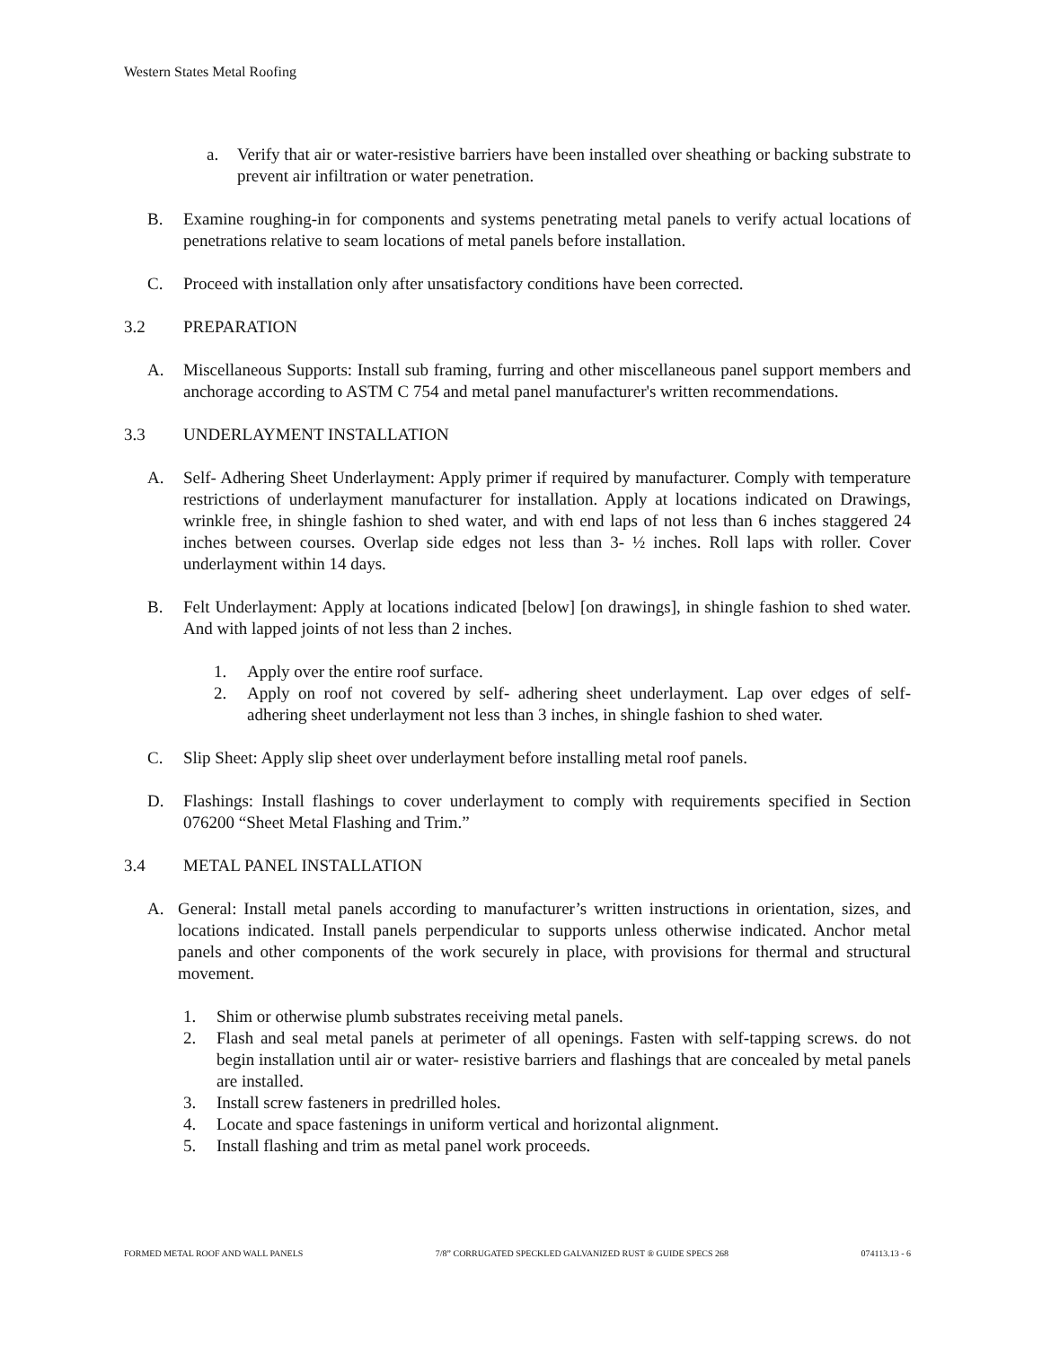Western States Metal Roofing
a. Verify that air or water-resistive barriers have been installed over sheathing or backing substrate to prevent air infiltration or water penetration.
B. Examine roughing-in for components and systems penetrating metal panels to verify actual locations of penetrations relative to seam locations of metal panels before installation.
C. Proceed with installation only after unsatisfactory conditions have been corrected.
3.2 PREPARATION
A. Miscellaneous Supports: Install sub framing, furring and other miscellaneous panel support members and anchorage according to ASTM C 754 and metal panel manufacturer's written recommendations.
3.3 UNDERLAYMENT INSTALLATION
A. Self- Adhering Sheet Underlayment: Apply primer if required by manufacturer. Comply with temperature restrictions of underlayment manufacturer for installation. Apply at locations indicated on Drawings, wrinkle free, in shingle fashion to shed water, and with end laps of not less than 6 inches staggered 24 inches between courses. Overlap side edges not less than 3- ½ inches. Roll laps with roller. Cover underlayment within 14 days.
B. Felt Underlayment: Apply at locations indicated [below] [on drawings], in shingle fashion to shed water. And with lapped joints of not less than 2 inches.
1. Apply over the entire roof surface.
2. Apply on roof not covered by self- adhering sheet underlayment. Lap over edges of self-adhering sheet underlayment not less than 3 inches, in shingle fashion to shed water.
C. Slip Sheet: Apply slip sheet over underlayment before installing metal roof panels.
D. Flashings: Install flashings to cover underlayment to comply with requirements specified in Section 076200 “Sheet Metal Flashing and Trim.”
3.4 METAL PANEL INSTALLATION
A. General: Install metal panels according to manufacturer’s written instructions in orientation, sizes, and locations indicated. Install panels perpendicular to supports unless otherwise indicated. Anchor metal panels and other components of the work securely in place, with provisions for thermal and structural movement.
1. Shim or otherwise plumb substrates receiving metal panels.
2. Flash and seal metal panels at perimeter of all openings. Fasten with self-tapping screws. do not begin installation until air or water- resistive barriers and flashings that are concealed by metal panels are installed.
3. Install screw fasteners in predrilled holes.
4. Locate and space fastenings in uniform vertical and horizontal alignment.
5. Install flashing and trim as metal panel work proceeds.
FORMED METAL ROOF AND WALL PANELS 7/8” CORRUGATED SPECKLED GALVANIZED RUST ® GUIDE SPECS 268 074113.13 - 6